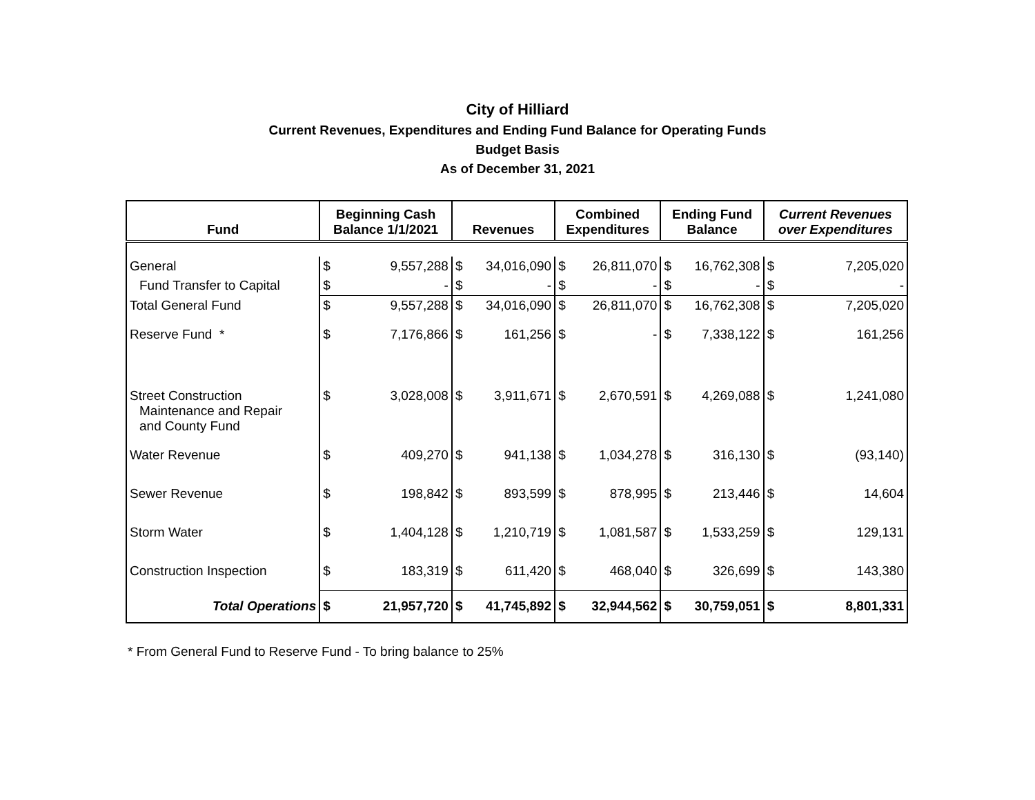City of Hilliard
Current Revenues, Expenditures and Ending Fund Balance for Operating Funds
Budget Basis
As of December 31, 2021
| Fund | Beginning Cash Balance 1/1/2021 | | Revenues | | Combined Expenditures | | Ending Fund Balance | | Current Revenues over Expenditures | |
| --- | --- | --- | --- | --- | --- | --- | --- | --- | --- | --- |
| General | $ | 9,557,288 | $ | 34,016,090 | $ | 26,811,070 | $ | 16,762,308 | $ | 7,205,020 |
| Fund Transfer to Capital | $ | - | $ | - | $ | - | $ | - | $ | - |
| Total General Fund | $ | 9,557,288 | $ | 34,016,090 | $ | 26,811,070 | $ | 16,762,308 | $ | 7,205,020 |
| Reserve Fund * | $ | 7,176,866 | $ | 161,256 | $ | - | $ | 7,338,122 | $ | 161,256 |
| Street Construction Maintenance and Repair and County Fund | $ | 3,028,008 | $ | 3,911,671 | $ | 2,670,591 | $ | 4,269,088 | $ | 1,241,080 |
| Water Revenue | $ | 409,270 | $ | 941,138 | $ | 1,034,278 | $ | 316,130 | $ | (93,140) |
| Sewer Revenue | $ | 198,842 | $ | 893,599 | $ | 878,995 | $ | 213,446 | $ | 14,604 |
| Storm Water | $ | 1,404,128 | $ | 1,210,719 | $ | 1,081,587 | $ | 1,533,259 | $ | 129,131 |
| Construction Inspection | $ | 183,319 | $ | 611,420 | $ | 468,040 | $ | 326,699 | $ | 143,380 |
| Total Operations | $ | 21,957,720 | $ | 41,745,892 | $ | 32,944,562 | $ | 30,759,051 | $ | 8,801,331 |
* From General Fund to Reserve Fund - To bring balance to 25%